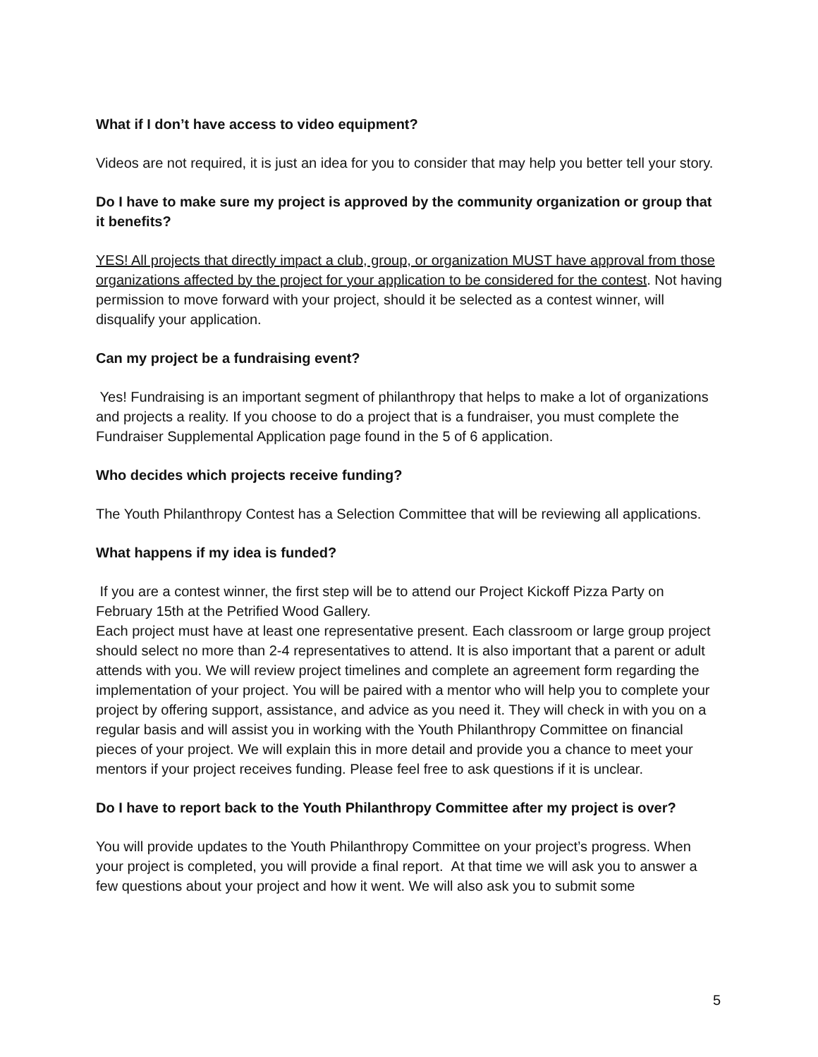What if I don’t have access to video equipment?
Videos are not required, it is just an idea for you to consider that may help you better tell your story.
Do I have to make sure my project is approved by the community organization or group that it benefits?
YES! All projects that directly impact a club, group, or organization MUST have approval from those organizations affected by the project for your application to be considered for the contest. Not having permission to move forward with your project, should it be selected as a contest winner, will disqualify your application.
Can my project be a fundraising event?
Yes! Fundraising is an important segment of philanthropy that helps to make a lot of organizations and projects a reality. If you choose to do a project that is a fundraiser, you must complete the Fundraiser Supplemental Application page found in the 5 of 6 application.
Who decides which projects receive funding?
The Youth Philanthropy Contest has a Selection Committee that will be reviewing all applications.
What happens if my idea is funded?
If you are a contest winner, the first step will be to attend our Project Kickoff Pizza Party on February 15th at the Petrified Wood Gallery.
Each project must have at least one representative present. Each classroom or large group project should select no more than 2-4 representatives to attend. It is also important that a parent or adult attends with you. We will review project timelines and complete an agreement form regarding the implementation of your project. You will be paired with a mentor who will help you to complete your project by offering support, assistance, and advice as you need it. They will check in with you on a regular basis and will assist you in working with the Youth Philanthropy Committee on financial pieces of your project. We will explain this in more detail and provide you a chance to meet your mentors if your project receives funding. Please feel free to ask questions if it is unclear.
Do I have to report back to the Youth Philanthropy Committee after my project is over?
You will provide updates to the Youth Philanthropy Committee on your project’s progress. When your project is completed, you will provide a final report. At that time we will ask you to answer a few questions about your project and how it went. We will also ask you to submit some
5